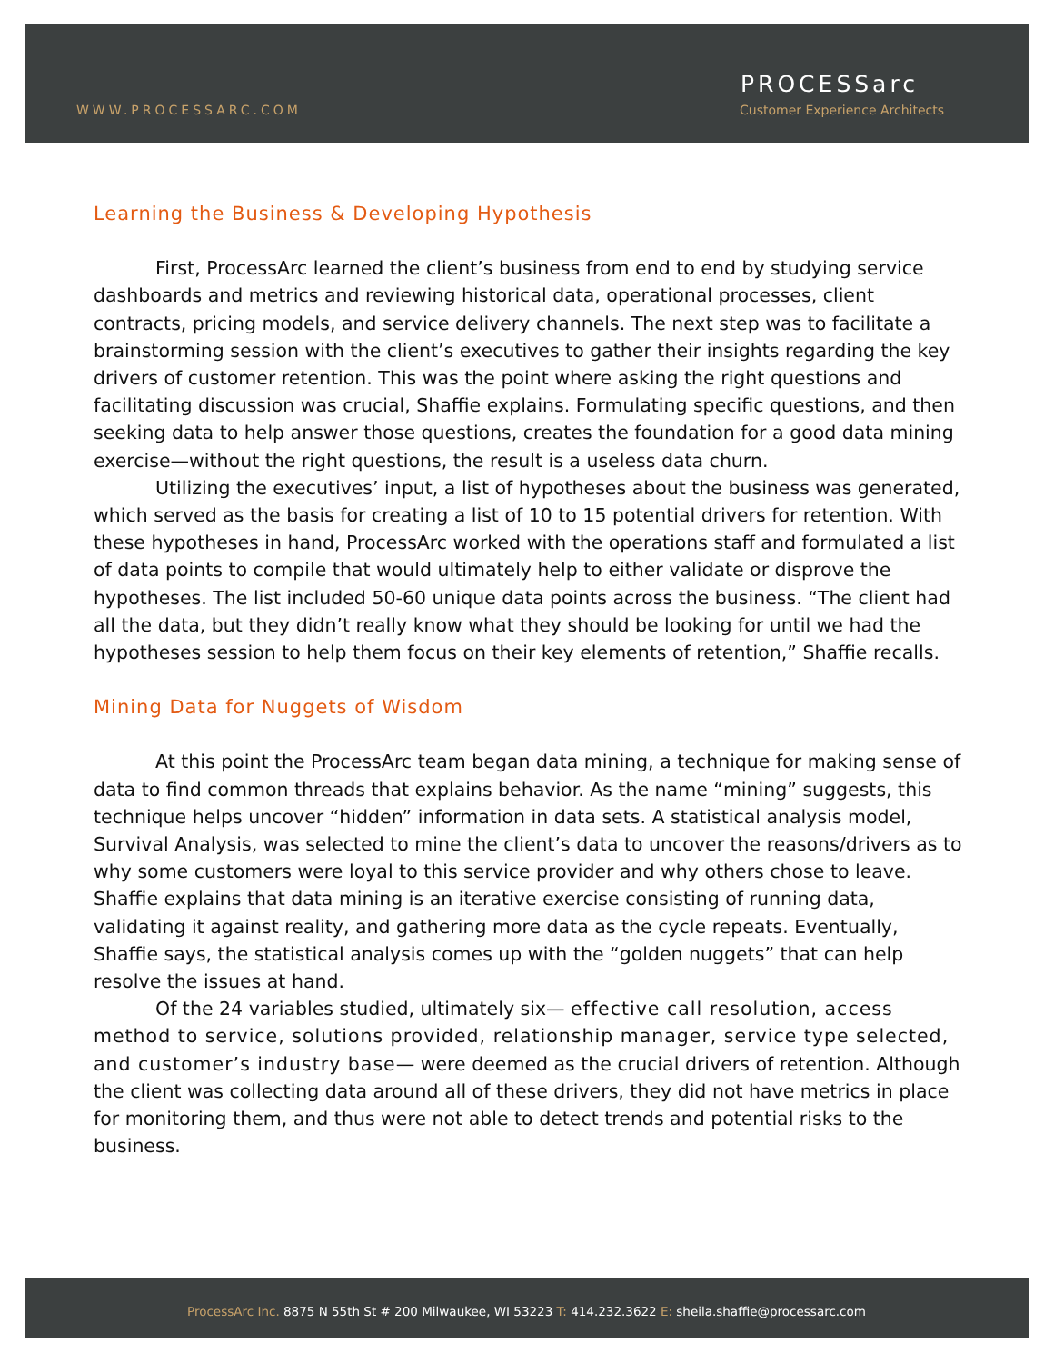WWW.PROCESSARC.COM
PROCESSarc
Customer Experience Architects
Learning the Business & Developing Hypothesis
First, ProcessArc learned the client’s business from end to end by studying service dashboards and metrics and reviewing historical data, operational processes, client contracts, pricing models, and service delivery channels. The next step was to facilitate a brainstorming session with the client’s executives to gather their insights regarding the key drivers of customer retention. This was the point where asking the right questions and facilitating discussion was crucial, Shaffie explains. Formulating specific questions, and then seeking data to help answer those questions, creates the foundation for a good data mining exercise—without the right questions, the result is a useless data churn.
Utilizing the executives’ input, a list of hypotheses about the business was generated, which served as the basis for creating a list of 10 to 15 potential drivers for retention. With these hypotheses in hand, ProcessArc worked with the operations staff and formulated a list of data points to compile that would ultimately help to either validate or disprove the hypotheses. The list included 50-60 unique data points across the business. “The client had all the data, but they didn’t really know what they should be looking for until we had the hypotheses session to help them focus on their key elements of retention,” Shaffie recalls.
Mining Data for Nuggets of Wisdom
At this point the ProcessArc team began data mining, a technique for making sense of data to find common threads that explains behavior. As the name “mining” suggests, this technique helps uncover “hidden” information in data sets. A statistical analysis model, Survival Analysis, was selected to mine the client’s data to uncover the reasons/drivers as to why some customers were loyal to this service provider and why others chose to leave. Shaffie explains that data mining is an iterative exercise consisting of running data, validating it against reality, and gathering more data as the cycle repeats. Eventually, Shaffie says, the statistical analysis comes up with the “golden nuggets” that can help resolve the issues at hand.
Of the 24 variables studied, ultimately six— effective call resolution, access method to service, solutions provided, relationship manager, service type selected, and customer’s industry base— were deemed as the crucial drivers of retention. Although the client was collecting data around all of these drivers, they did not have metrics in place for monitoring them, and thus were not able to detect trends and potential risks to the business.
ProcessArc Inc. 8875 N 55th St # 200 Milwaukee, WI 53223 T: 414.232.3622 E: sheila.shaffie@processarc.com